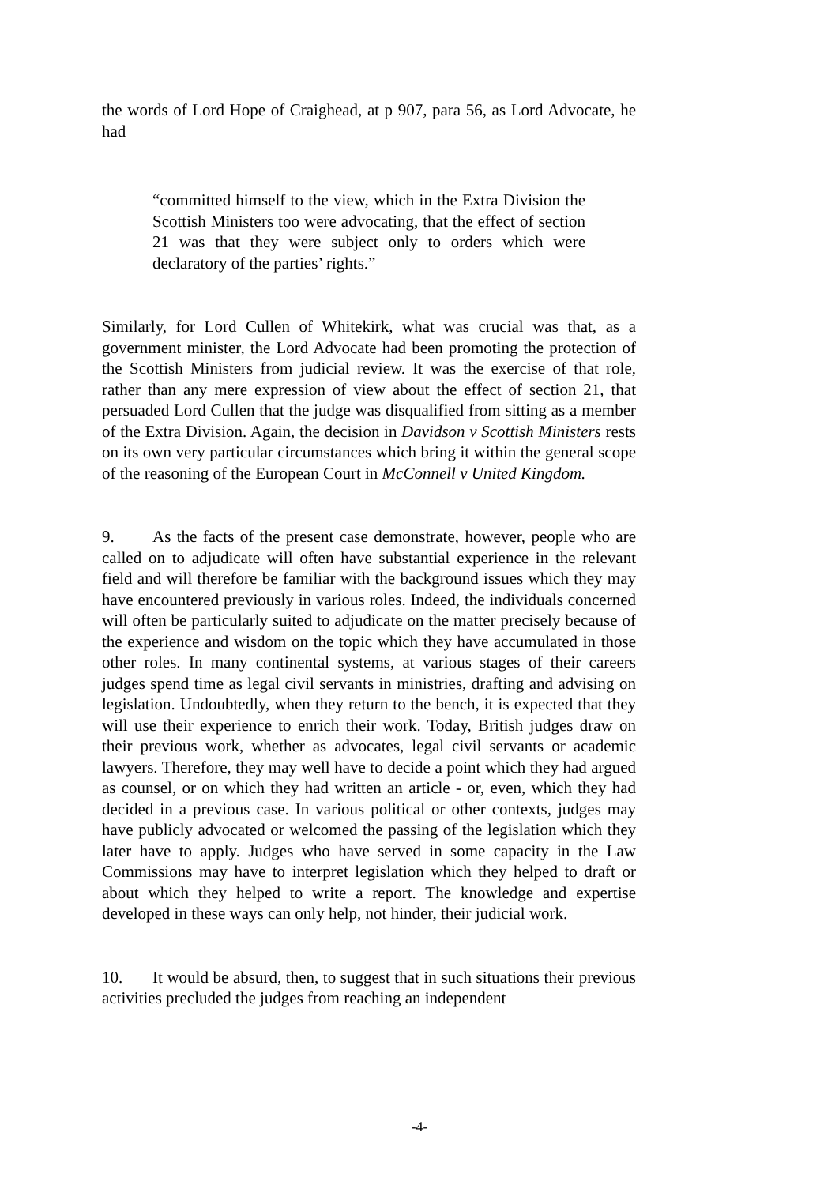the words of Lord Hope of Craighead, at p 907, para 56, as Lord Advocate, he had
“committed himself to the view, which in the Extra Division the Scottish Ministers too were advocating, that the effect of section 21 was that they were subject only to orders which were declaratory of the parties’ rights.”
Similarly, for Lord Cullen of Whitekirk, what was crucial was that, as a government minister, the Lord Advocate had been promoting the protection of the Scottish Ministers from judicial review. It was the exercise of that role, rather than any mere expression of view about the effect of section 21, that persuaded Lord Cullen that the judge was disqualified from sitting as a member of the Extra Division. Again, the decision in Davidson v Scottish Ministers rests on its own very particular circumstances which bring it within the general scope of the reasoning of the European Court in McConnell v United Kingdom.
9. As the facts of the present case demonstrate, however, people who are called on to adjudicate will often have substantial experience in the relevant field and will therefore be familiar with the background issues which they may have encountered previously in various roles. Indeed, the individuals concerned will often be particularly suited to adjudicate on the matter precisely because of the experience and wisdom on the topic which they have accumulated in those other roles. In many continental systems, at various stages of their careers judges spend time as legal civil servants in ministries, drafting and advising on legislation. Undoubtedly, when they return to the bench, it is expected that they will use their experience to enrich their work. Today, British judges draw on their previous work, whether as advocates, legal civil servants or academic lawyers. Therefore, they may well have to decide a point which they had argued as counsel, or on which they had written an article - or, even, which they had decided in a previous case. In various political or other contexts, judges may have publicly advocated or welcomed the passing of the legislation which they later have to apply. Judges who have served in some capacity in the Law Commissions may have to interpret legislation which they helped to draft or about which they helped to write a report. The knowledge and expertise developed in these ways can only help, not hinder, their judicial work.
10. It would be absurd, then, to suggest that in such situations their previous activities precluded the judges from reaching an independent
-4-